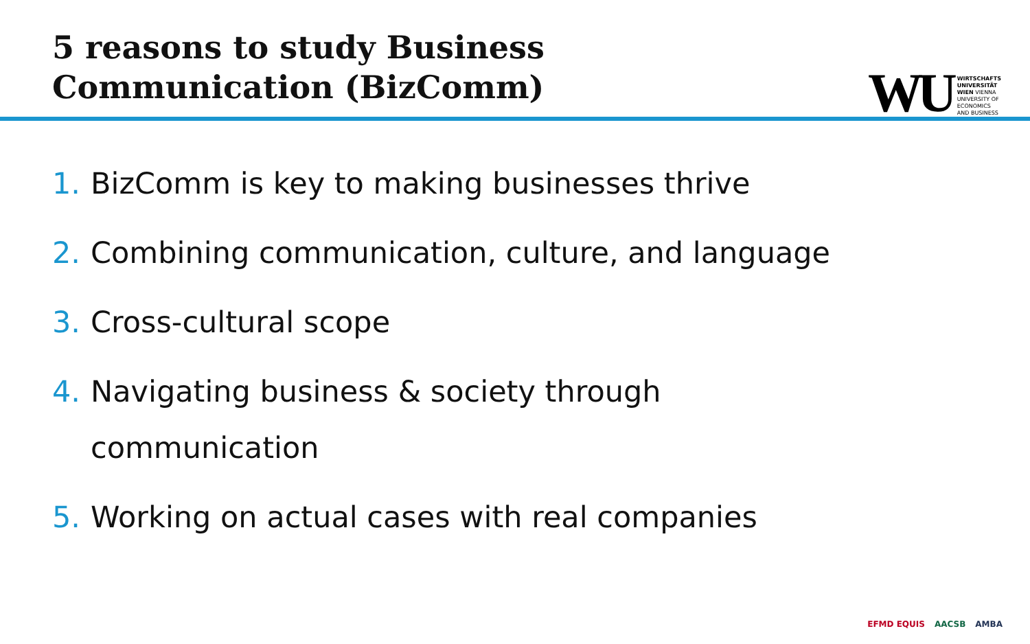5 reasons to study Business
Communication (BizComm)
WU
WIRTSCHAFTS
UNIVERSITÄT
WIEN VIENNA
UNIVERSITY OF
ECONOMICS
AND BUSINESS
1. BizComm is key to making businesses thrive
2. Combining communication, culture, and language
3. Cross-cultural scope
4. Navigating business & society through
communication
5. Working on actual cases with real companies
EFMD EQUIS AACSB AMBA